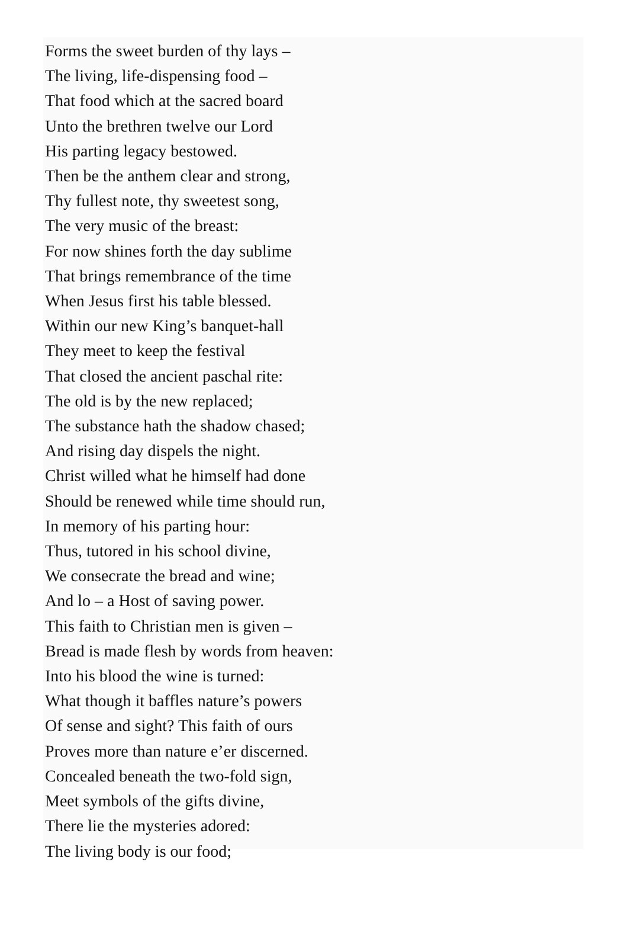Forms the sweet burden of thy lays –
The living, life-dispensing food –
That food which at the sacred board
Unto the brethren twelve our Lord
His parting legacy bestowed.
Then be the anthem clear and strong,
Thy fullest note, thy sweetest song,
The very music of the breast:
For now shines forth the day sublime
That brings remembrance of the time
When Jesus first his table blessed.
Within our new King’s banquet-hall
They meet to keep the festival
That closed the ancient paschal rite:
The old is by the new replaced;
The substance hath the shadow chased;
And rising day dispels the night.
Christ willed what he himself had done
Should be renewed while time should run,
In memory of his parting hour:
Thus, tutored in his school divine,
We consecrate the bread and wine;
And lo – a Host of saving power.
This faith to Christian men is given –
Bread is made flesh by words from heaven:
Into his blood the wine is turned:
What though it baffles nature’s powers
Of sense and sight? This faith of ours
Proves more than nature e’er discerned.
Concealed beneath the two-fold sign,
Meet symbols of the gifts divine,
There lie the mysteries adored:
The living body is our food;